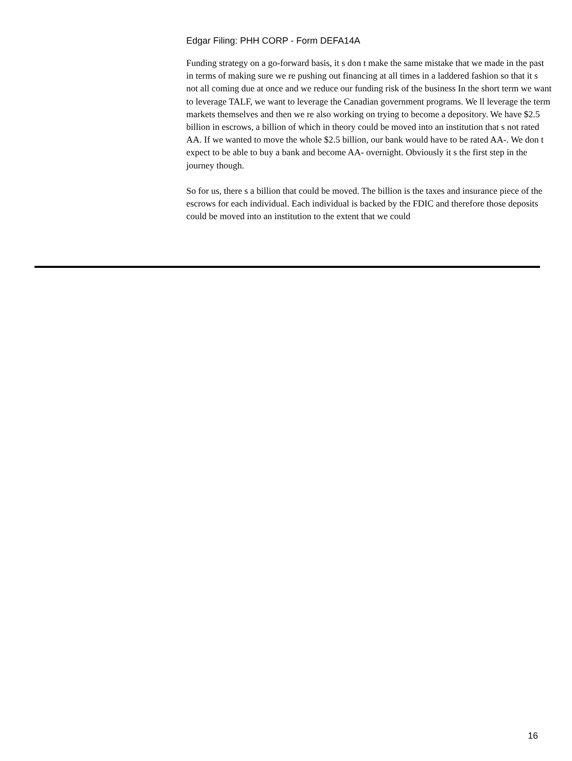Edgar Filing: PHH CORP - Form DEFA14A
Funding strategy on a go-forward basis, it s don t make the same mistake that we made in the past in terms of making sure we re pushing out financing at all times in a laddered fashion so that it s not all coming due at once and we reduce our funding risk of the business In the short term we want to leverage TALF, we want to leverage the Canadian government programs. We ll leverage the term markets themselves and then we re also working on trying to become a depository. We have $2.5 billion in escrows, a billion of which in theory could be moved into an institution that s not rated AA. If we wanted to move the whole $2.5 billion, our bank would have to be rated AA-. We don t expect to be able to buy a bank and become AA- overnight. Obviously it s the first step in the journey though.
So for us, there s a billion that could be moved. The billion is the taxes and insurance piece of the escrows for each individual. Each individual is backed by the FDIC and therefore those deposits could be moved into an institution to the extent that we could
16